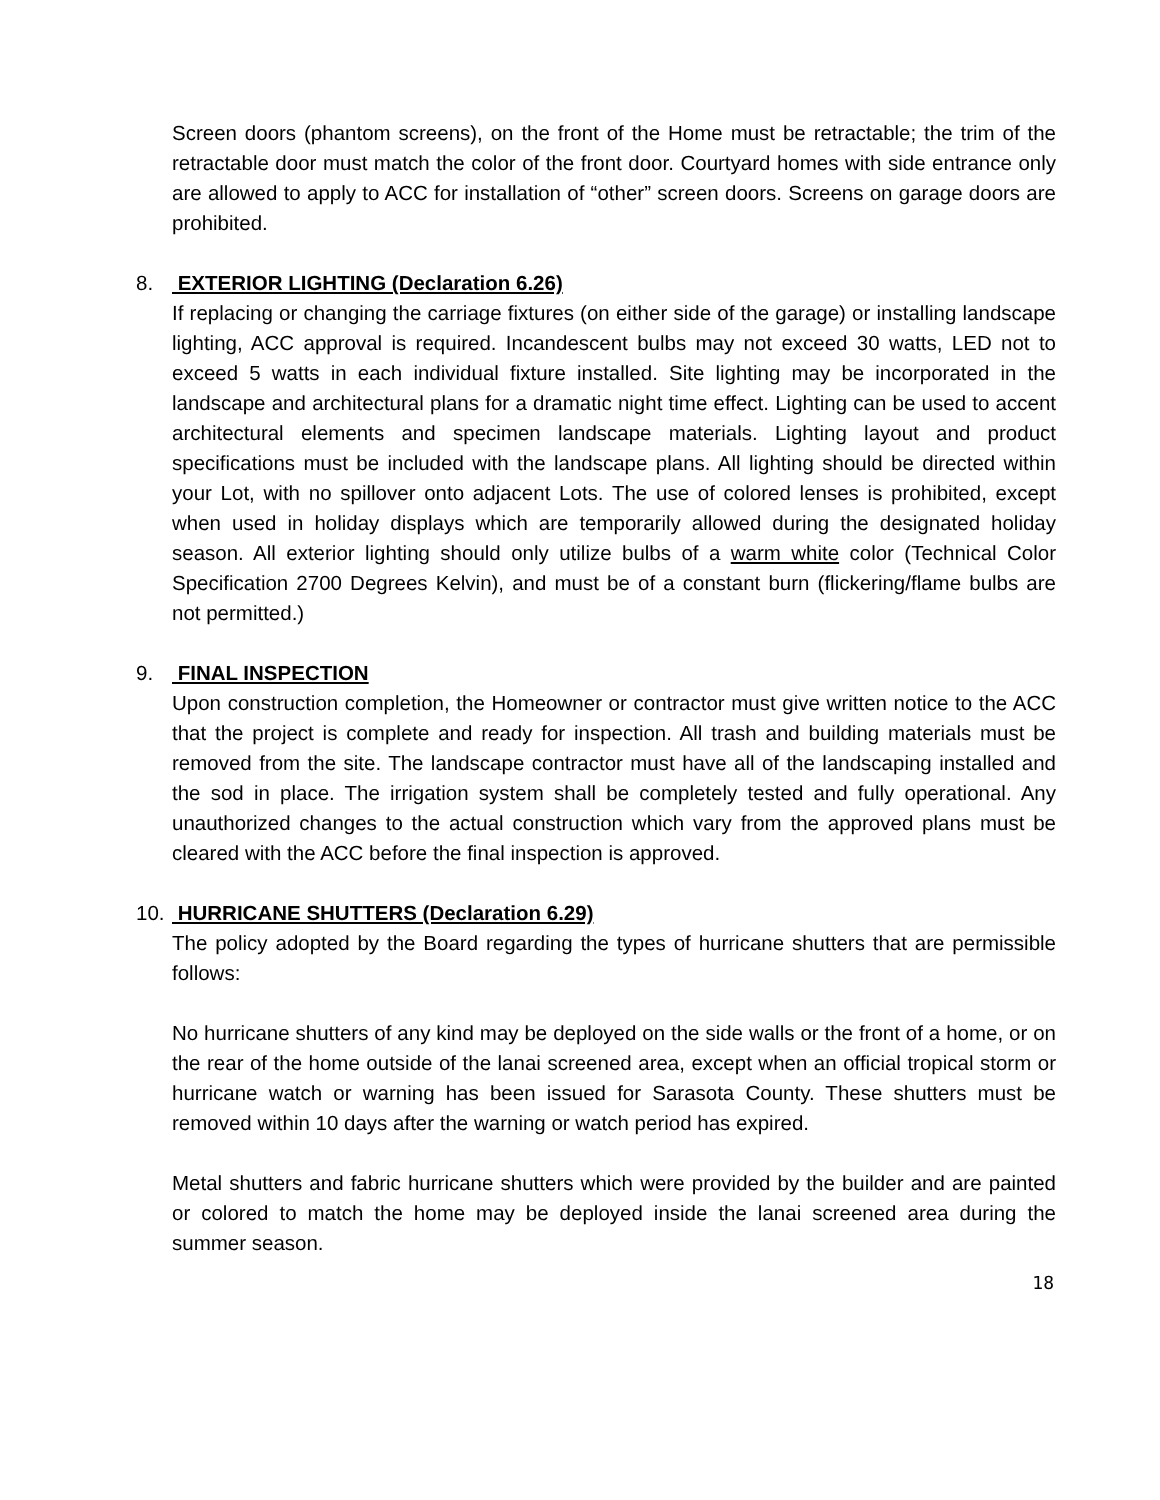Screen doors (phantom screens), on the front of the Home must be retractable; the trim of the retractable door must match the color of the front door. Courtyard homes with side entrance only are allowed to apply to ACC for installation of “other” screen doors. Screens on garage doors are prohibited.
8. EXTERIOR LIGHTING (Declaration 6.26)
If replacing or changing the carriage fixtures (on either side of the garage) or installing landscape lighting, ACC approval is required. Incandescent bulbs may not exceed 30 watts, LED not to exceed 5 watts in each individual fixture installed. Site lighting may be incorporated in the landscape and architectural plans for a dramatic night time effect. Lighting can be used to accent architectural elements and specimen landscape materials. Lighting layout and product specifications must be included with the landscape plans. All lighting should be directed within your Lot, with no spillover onto adjacent Lots. The use of colored lenses is prohibited, except when used in holiday displays which are temporarily allowed during the designated holiday season. All exterior lighting should only utilize bulbs of a warm white color (Technical Color Specification 2700 Degrees Kelvin), and must be of a constant burn (flickering/flame bulbs are not permitted.)
9. FINAL INSPECTION
Upon construction completion, the Homeowner or contractor must give written notice to the ACC that the project is complete and ready for inspection. All trash and building materials must be removed from the site. The landscape contractor must have all of the landscaping installed and the sod in place. The irrigation system shall be completely tested and fully operational. Any unauthorized changes to the actual construction which vary from the approved plans must be cleared with the ACC before the final inspection is approved.
10. HURRICANE SHUTTERS (Declaration 6.29)
The policy adopted by the Board regarding the types of hurricane shutters that are permissible follows:
No hurricane shutters of any kind may be deployed on the side walls or the front of a home, or on the rear of the home outside of the lanai screened area, except when an official tropical storm or hurricane watch or warning has been issued for Sarasota County. These shutters must be removed within 10 days after the warning or watch period has expired.
Metal shutters and fabric hurricane shutters which were provided by the builder and are painted or colored to match the home may be deployed inside the lanai screened area during the summer season.
18